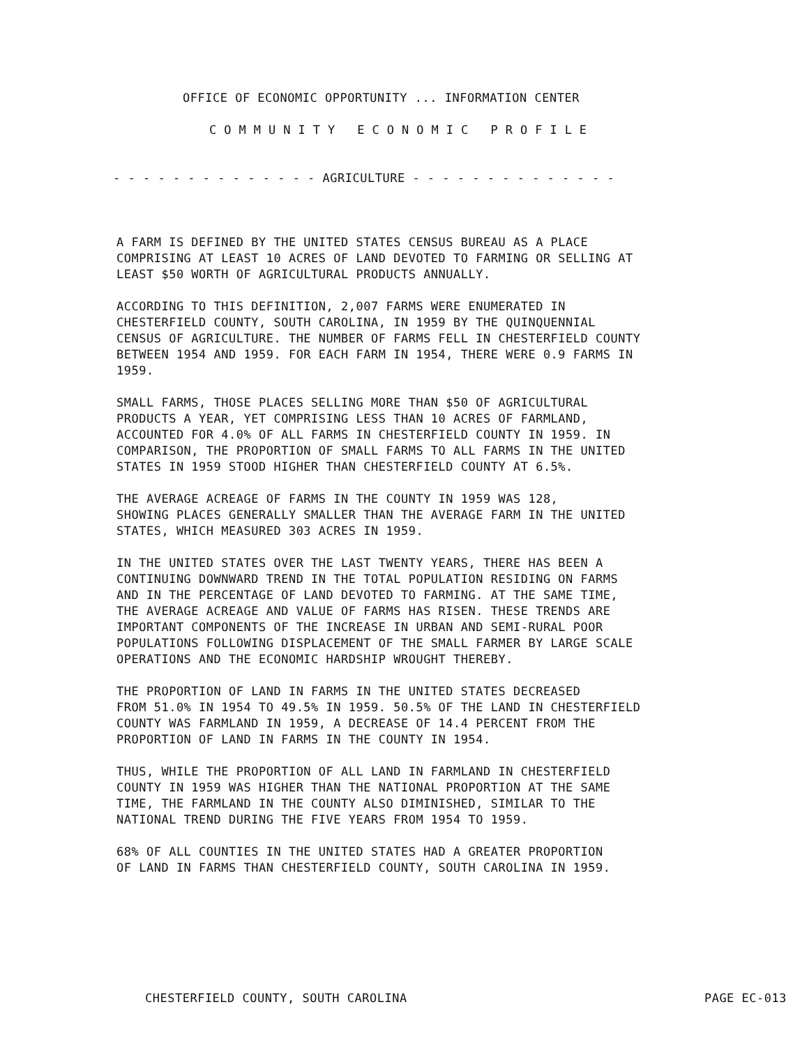OFFICE OF ECONOMIC OPPORTUNITY ... INFORMATION CENTER
COMMUNITY ECONOMIC PROFILE
- - - - - - - - - - - - - - AGRICULTURE - - - - - - - - - - - - - -
A FARM IS DEFINED BY THE UNITED STATES CENSUS BUREAU AS A PLACE COMPRISING AT LEAST 10 ACRES OF LAND DEVOTED TO FARMING OR SELLING AT LEAST $50 WORTH OF AGRICULTURAL PRODUCTS ANNUALLY.
ACCORDING TO THIS DEFINITION, 2,007 FARMS WERE ENUMERATED IN CHESTERFIELD COUNTY, SOUTH CAROLINA, IN 1959 BY THE QUINQUENNIAL CENSUS OF AGRICULTURE. THE NUMBER OF FARMS FELL IN CHESTERFIELD COUNTY BETWEEN 1954 AND 1959. FOR EACH FARM IN 1954, THERE WERE 0.9 FARMS IN 1959.
SMALL FARMS, THOSE PLACES SELLING MORE THAN $50 OF AGRICULTURAL PRODUCTS A YEAR, YET COMPRISING LESS THAN 10 ACRES OF FARMLAND, ACCOUNTED FOR 4.0% OF ALL FARMS IN CHESTERFIELD COUNTY IN 1959. IN COMPARISON, THE PROPORTION OF SMALL FARMS TO ALL FARMS IN THE UNITED STATES IN 1959 STOOD HIGHER THAN CHESTERFIELD COUNTY AT 6.5%.
THE AVERAGE ACREAGE OF FARMS IN THE COUNTY IN 1959 WAS 128, SHOWING PLACES GENERALLY SMALLER THAN THE AVERAGE FARM IN THE UNITED STATES, WHICH MEASURED 303 ACRES IN 1959.
IN THE UNITED STATES OVER THE LAST TWENTY YEARS, THERE HAS BEEN A CONTINUING DOWNWARD TREND IN THE TOTAL POPULATION RESIDING ON FARMS AND IN THE PERCENTAGE OF LAND DEVOTED TO FARMING. AT THE SAME TIME, THE AVERAGE ACREAGE AND VALUE OF FARMS HAS RISEN. THESE TRENDS ARE IMPORTANT COMPONENTS OF THE INCREASE IN URBAN AND SEMI-RURAL POOR POPULATIONS FOLLOWING DISPLACEMENT OF THE SMALL FARMER BY LARGE SCALE OPERATIONS AND THE ECONOMIC HARDSHIP WROUGHT THEREBY.
THE PROPORTION OF LAND IN FARMS IN THE UNITED STATES DECREASED FROM 51.0% IN 1954 TO 49.5% IN 1959. 50.5% OF THE LAND IN CHESTERFIELD COUNTY WAS FARMLAND IN 1959, A DECREASE OF 14.4 PERCENT FROM THE PROPORTION OF LAND IN FARMS IN THE COUNTY IN 1954.
THUS, WHILE THE PROPORTION OF ALL LAND IN FARMLAND IN CHESTERFIELD COUNTY IN 1959 WAS HIGHER THAN THE NATIONAL PROPORTION AT THE SAME TIME, THE FARMLAND IN THE COUNTY ALSO DIMINISHED, SIMILAR TO THE NATIONAL TREND DURING THE FIVE YEARS FROM 1954 TO 1959.
68% OF ALL COUNTIES IN THE UNITED STATES HAD A GREATER PROPORTION OF LAND IN FARMS THAN CHESTERFIELD COUNTY, SOUTH CAROLINA IN 1959.
CHESTERFIELD COUNTY, SOUTH CAROLINA PAGE EC-013